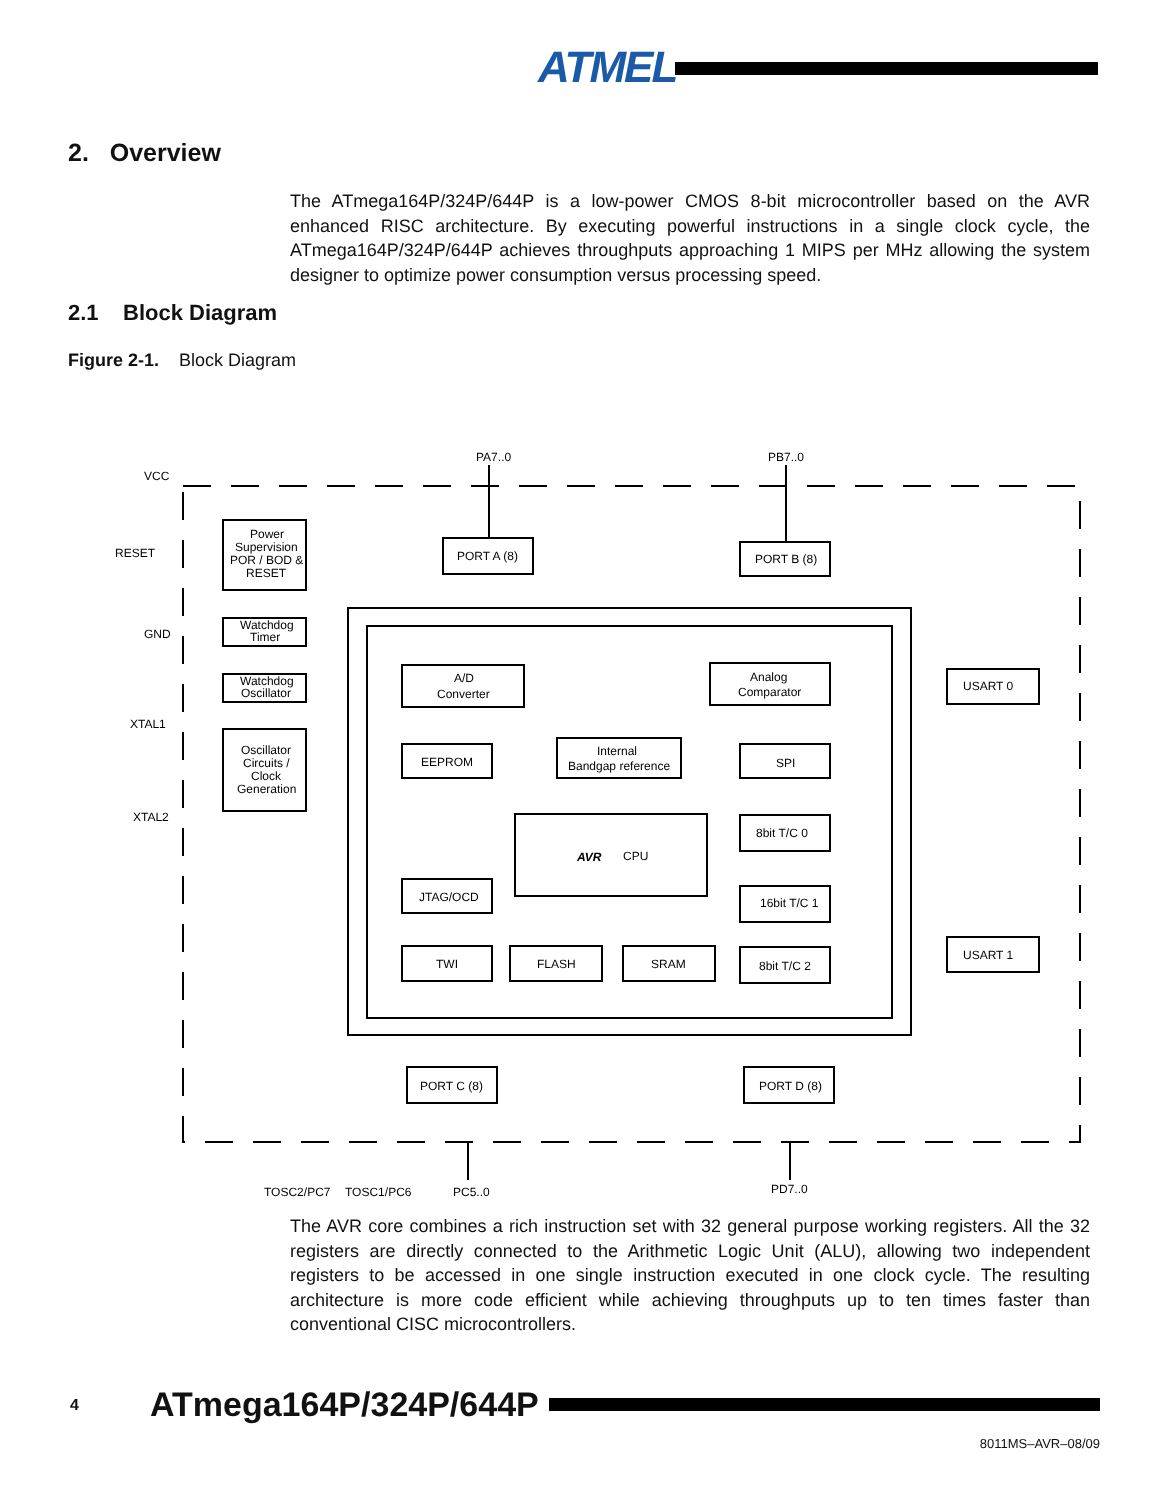ATMEL
2. Overview
The ATmega164P/324P/644P is a low-power CMOS 8-bit microcontroller based on the AVR enhanced RISC architecture. By executing powerful instructions in a single clock cycle, the ATmega164P/324P/644P achieves throughputs approaching 1 MIPS per MHz allowing the system designer to optimize power consumption versus processing speed.
2.1 Block Diagram
Figure 2-1. Block Diagram
PA7..0
PB7..0
VCC
RESET
GND
XTAL1
XTAL2
Power
Supervision
POR / BOD &
RESET
Watchdog
Timer
Watchdog
Oscillator
Oscillator
Circuits /
Clock
Generation
PORT A (8)
PORT B (8)
A/D
Converter
Analog
Comparator
USART 0
USART 1
EEPROM
Internal
Bandgap reference
SPI
8bit T/C 0
AVR
CPU
16bit T/C 1
JTAG/OCD
TWI
FLASH
SRAM
8bit T/C 2
PORT C (8)
PORT D (8)
TOSC2/PC7
TOSC1/PC6
PC5..0
PD7..0
The AVR core combines a rich instruction set with 32 general purpose working registers. All the 32 registers are directly connected to the Arithmetic Logic Unit (ALU), allowing two independent registers to be accessed in one single instruction executed in one clock cycle. The resulting architecture is more code efficient while achieving throughputs up to ten times faster than conventional CISC microcontrollers.
4 ATmega164P/324P/644P
8011MS–AVR–08/09